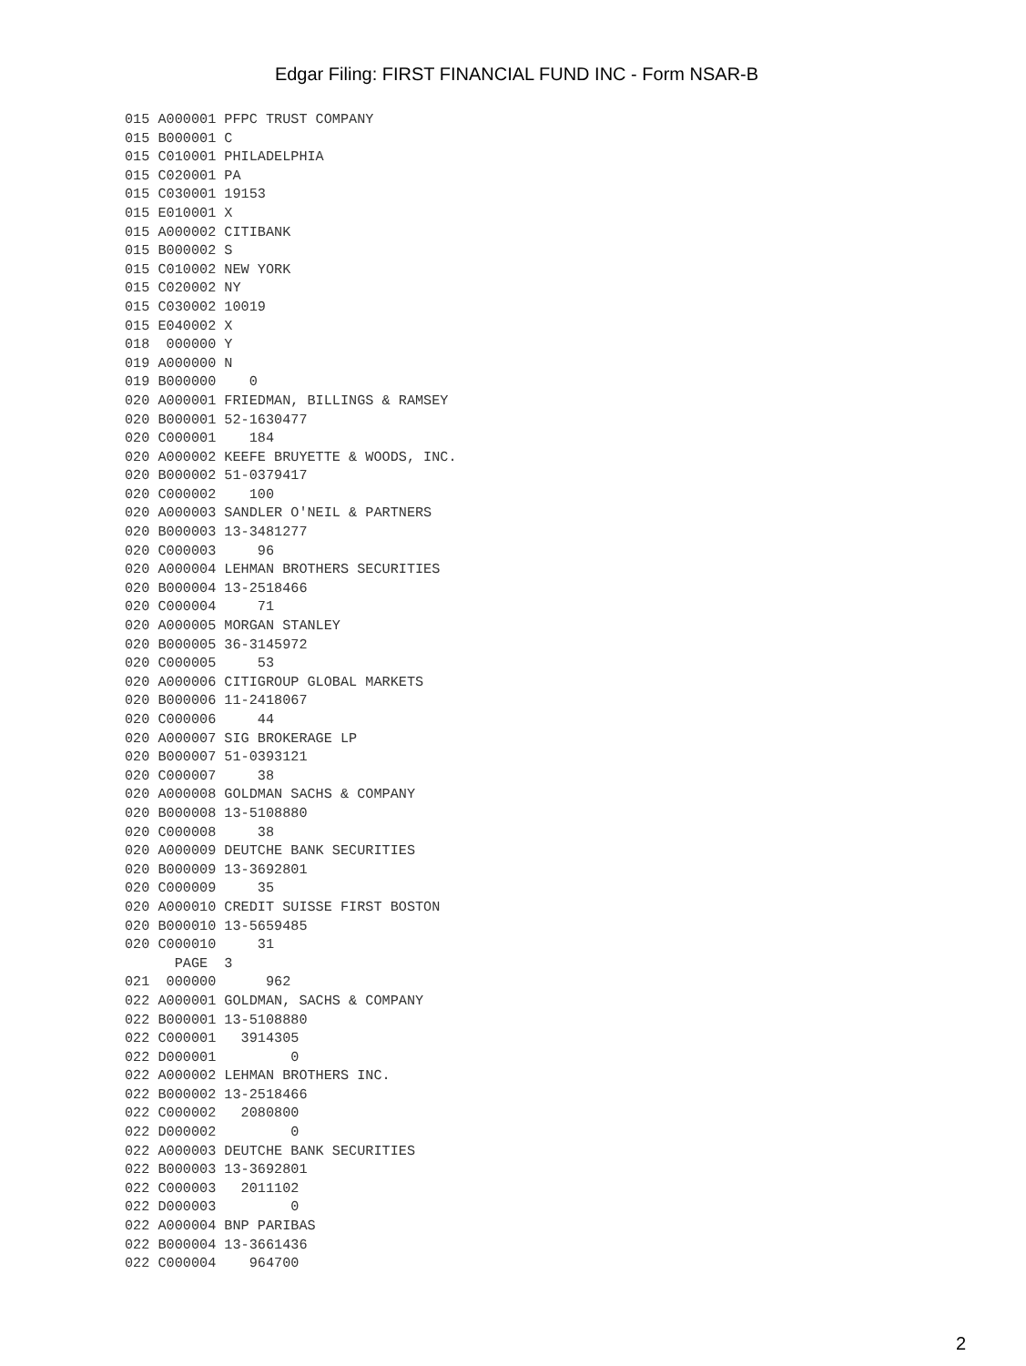Edgar Filing: FIRST FINANCIAL FUND INC - Form NSAR-B
015 A000001 PFPC TRUST COMPANY
015 B000001 C
015 C010001 PHILADELPHIA
015 C020001 PA
015 C030001 19153
015 E010001 X
015 A000002 CITIBANK
015 B000002 S
015 C010002 NEW YORK
015 C020002 NY
015 C030002 10019
015 E040002 X
018  000000 Y
019 A000000 N
019 B000000    0
020 A000001 FRIEDMAN, BILLINGS & RAMSEY
020 B000001 52-1630477
020 C000001    184
020 A000002 KEEFE BRUYETTE & WOODS, INC.
020 B000002 51-0379417
020 C000002    100
020 A000003 SANDLER O'NEIL & PARTNERS
020 B000003 13-3481277
020 C000003     96
020 A000004 LEHMAN BROTHERS SECURITIES
020 B000004 13-2518466
020 C000004     71
020 A000005 MORGAN STANLEY
020 B000005 36-3145972
020 C000005     53
020 A000006 CITIGROUP GLOBAL MARKETS
020 B000006 11-2418067
020 C000006     44
020 A000007 SIG BROKERAGE LP
020 B000007 51-0393121
020 C000007     38
020 A000008 GOLDMAN SACHS & COMPANY
020 B000008 13-5108880
020 C000008     38
020 A000009 DEUTCHE BANK SECURITIES
020 B000009 13-3692801
020 C000009     35
020 A000010 CREDIT SUISSE FIRST BOSTON
020 B000010 13-5659485
020 C000010     31
      PAGE  3
021  000000      962
022 A000001 GOLDMAN, SACHS & COMPANY
022 B000001 13-5108880
022 C000001   3914305
022 D000001         0
022 A000002 LEHMAN BROTHERS INC.
022 B000002 13-2518466
022 C000002   2080800
022 D000002         0
022 A000003 DEUTCHE BANK SECURITIES
022 B000003 13-3692801
022 C000003   2011102
022 D000003         0
022 A000004 BNP PARIBAS
022 B000004 13-3661436
022 C000004    964700
2